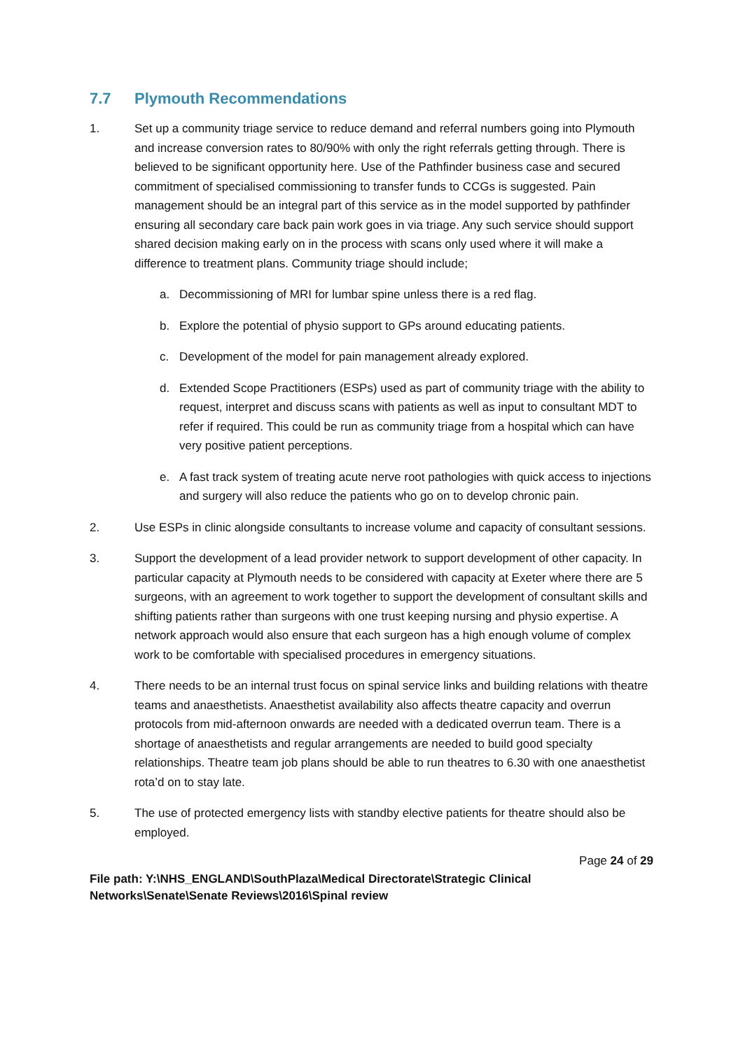7.7 Plymouth Recommendations
1. Set up a community triage service to reduce demand and referral numbers going into Plymouth and increase conversion rates to 80/90% with only the right referrals getting through. There is believed to be significant opportunity here. Use of the Pathfinder business case and secured commitment of specialised commissioning to transfer funds to CCGs is suggested. Pain management should be an integral part of this service as in the model supported by pathfinder ensuring all secondary care back pain work goes in via triage. Any such service should support shared decision making early on in the process with scans only used where it will make a difference to treatment plans. Community triage should include;
a. Decommissioning of MRI for lumbar spine unless there is a red flag.
b. Explore the potential of physio support to GPs around educating patients.
c. Development of the model for pain management already explored.
d. Extended Scope Practitioners (ESPs) used as part of community triage with the ability to request, interpret and discuss scans with patients as well as input to consultant MDT to refer if required. This could be run as community triage from a hospital which can have very positive patient perceptions.
e. A fast track system of treating acute nerve root pathologies with quick access to injections and surgery will also reduce the patients who go on to develop chronic pain.
2. Use ESPs in clinic alongside consultants to increase volume and capacity of consultant sessions.
3. Support the development of a lead provider network to support development of other capacity. In particular capacity at Plymouth needs to be considered with capacity at Exeter where there are 5 surgeons, with an agreement to work together to support the development of consultant skills and shifting patients rather than surgeons with one trust keeping nursing and physio expertise. A network approach would also ensure that each surgeon has a high enough volume of complex work to be comfortable with specialised procedures in emergency situations.
4. There needs to be an internal trust focus on spinal service links and building relations with theatre teams and anaesthetists. Anaesthetist availability also affects theatre capacity and overrun protocols from mid-afternoon onwards are needed with a dedicated overrun team. There is a shortage of anaesthetists and regular arrangements are needed to build good specialty relationships. Theatre team job plans should be able to run theatres to 6.30 with one anaesthetist rota’d on to stay late.
5. The use of protected emergency lists with standby elective patients for theatre should also be employed.
Page 24 of 29
File path: Y:\NHS_ENGLAND\SouthPlaza\Medical Directorate\Strategic Clinical
Networks\Senate\Senate Reviews\2016\Spinal review